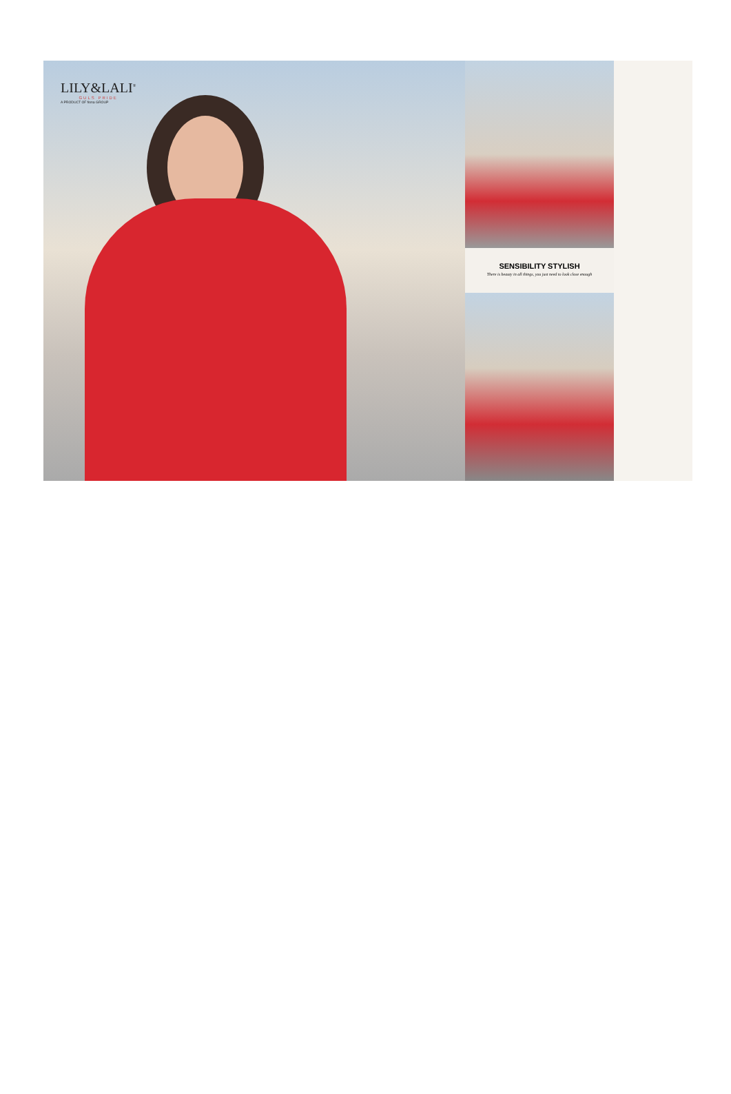LILY&LALI<sup>®</sup>
GULS PRIDE
A PRODUCT OF fiona GROUP
SENSIBILITY STYLISH
There is beauty in all things, you just need to look close enough